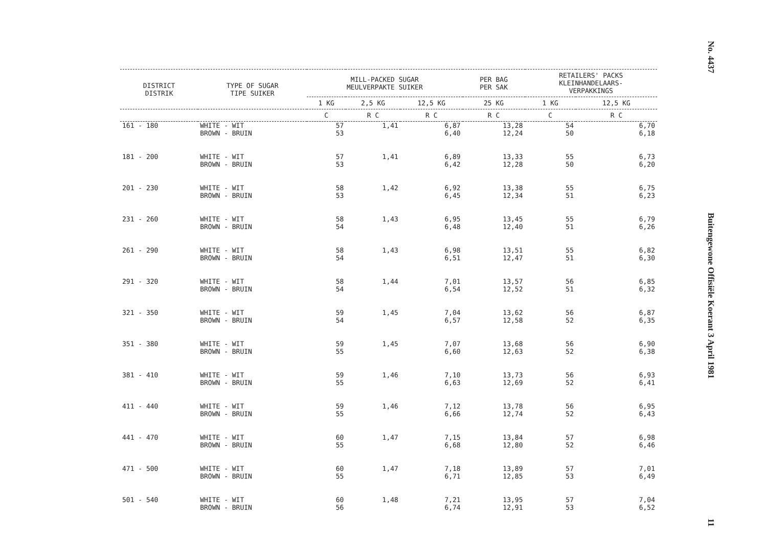| DISTRICT DISTRIK | TYPE OF SUGAR TIPE SUIKER | MILL-PACKED SUGAR MEULVERPAKTE SUIKER | | | PER BAG PER SAK | RETAILERS' PACKS KLEINHANDELAARS- VERPAKKINGS | |
| --- | --- | --- | --- | --- | --- | --- | --- |
| | | 1 KG | 2,5 KG | 12,5 KG | 25 KG | 1 KG | 12,5 KG |
| | | C | R C | R C | R C | C | R C |
| 161 - 180 | WHITE - WIT BROWN - BRUIN | 57 53 | 1,41 | 6,87 6,40 | 13,28 12,24 | 54 50 | 6,70 6,18 |
| 181 - 200 | WHITE - WIT BROWN - BRUIN | 57 53 | 1,41 | 6,89 6,42 | 13,33 12,28 | 55 50 | 6,73 6,20 |
| 201 - 230 | WHITE - WIT BROWN - BRUIN | 58 53 | 1,42 | 6,92 6,45 | 13,38 12,34 | 55 51 | 6,75 6,23 |
| 231 - 260 | WHITE - WIT BROWN - BRUIN | 58 54 | 1,43 | 6,95 6,48 | 13,45 12,40 | 55 51 | 6,79 6,26 |
| 261 - 290 | WHITE - WIT BROWN - BRUIN | 58 54 | 1,43 | 6,98 6,51 | 13,51 12,47 | 55 51 | 6,82 6,30 |
| 291 - 320 | WHITE - WIT BROWN - BRUIN | 58 54 | 1,44 | 7,01 6,54 | 13,57 12,52 | 56 51 | 6,85 6,32 |
| 321 - 350 | WHITE - WIT BROWN - BRUIN | 59 54 | 1,45 | 7,04 6,57 | 13,62 12,58 | 56 52 | 6,87 6,35 |
| 351 - 380 | WHITE - WIT BROWN - BRUIN | 59 55 | 1,45 | 7,07 6,60 | 13,68 12,63 | 56 52 | 6,90 6,38 |
| 381 - 410 | WHITE - WIT BROWN - BRUIN | 59 55 | 1,46 | 7,10 6,63 | 13,73 12,69 | 56 52 | 6,93 6,41 |
| 411 - 440 | WHITE - WIT BROWN - BRUIN | 59 55 | 1,46 | 7,12 6,66 | 13,78 12,74 | 56 52 | 6,95 6,43 |
| 441 - 470 | WHITE - WIT BROWN - BRUIN | 60 55 | 1,47 | 7,15 6,68 | 13,84 12,80 | 57 52 | 6,98 6,46 |
| 471 - 500 | WHITE - WIT BROWN - BRUIN | 60 55 | 1,47 | 7,18 6,71 | 13,89 12,85 | 57 53 | 7,01 6,49 |
| 501 - 540 | WHITE - WIT BROWN - BRUIN | 60 56 | 1,48 | 7,21 6,74 | 13,95 12,91 | 57 53 | 7,04 6,52 |
No. 4437
Buitengewone Offisiële Koerant 3 April 1981
11